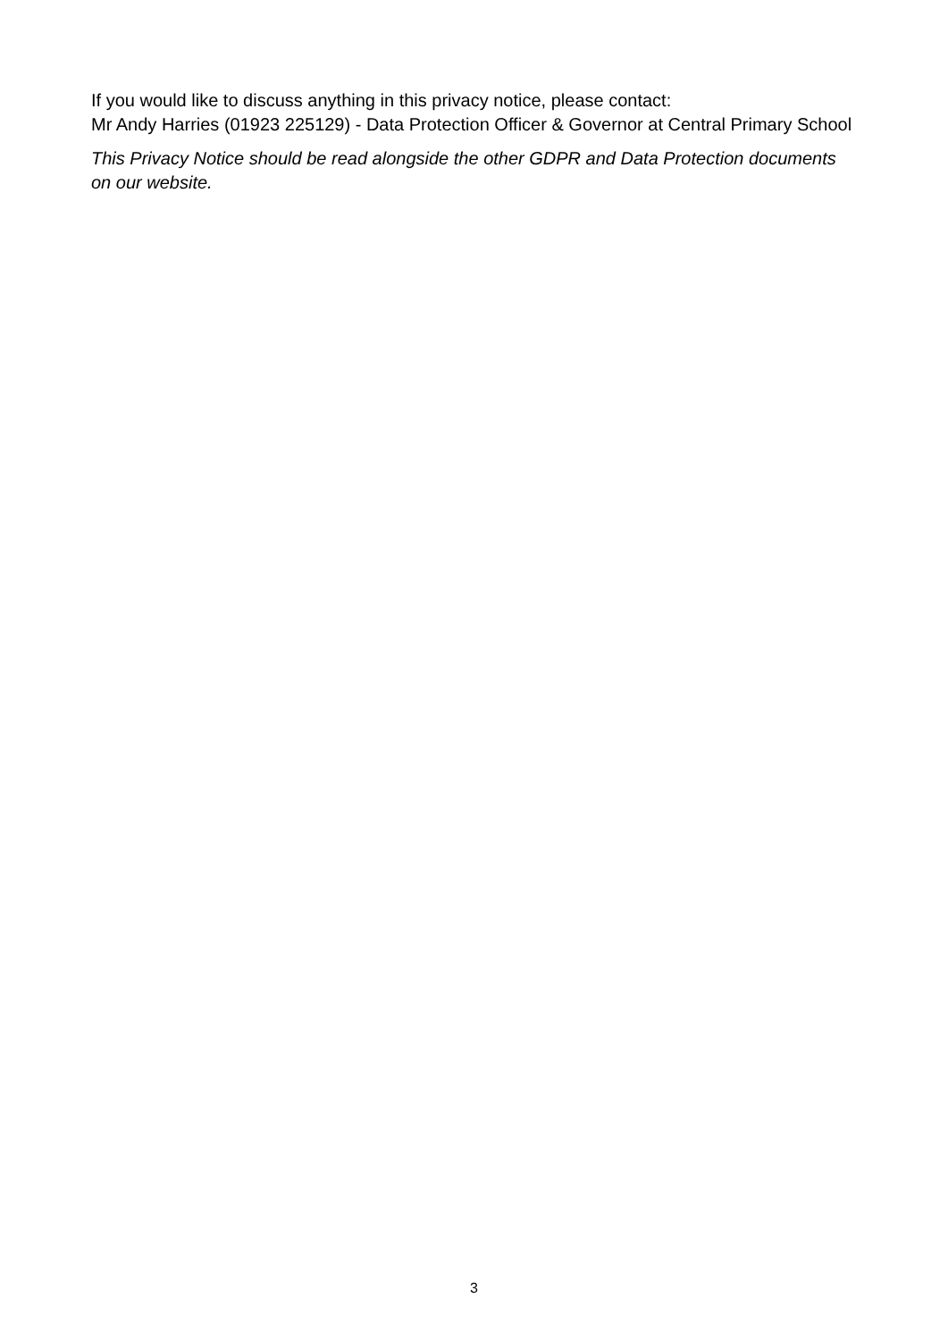If you would like to discuss anything in this privacy notice, please contact:
Mr Andy Harries (01923 225129) - Data Protection Officer & Governor at Central Primary School
This Privacy Notice should be read alongside the other GDPR and Data Protection documents on our website.
3